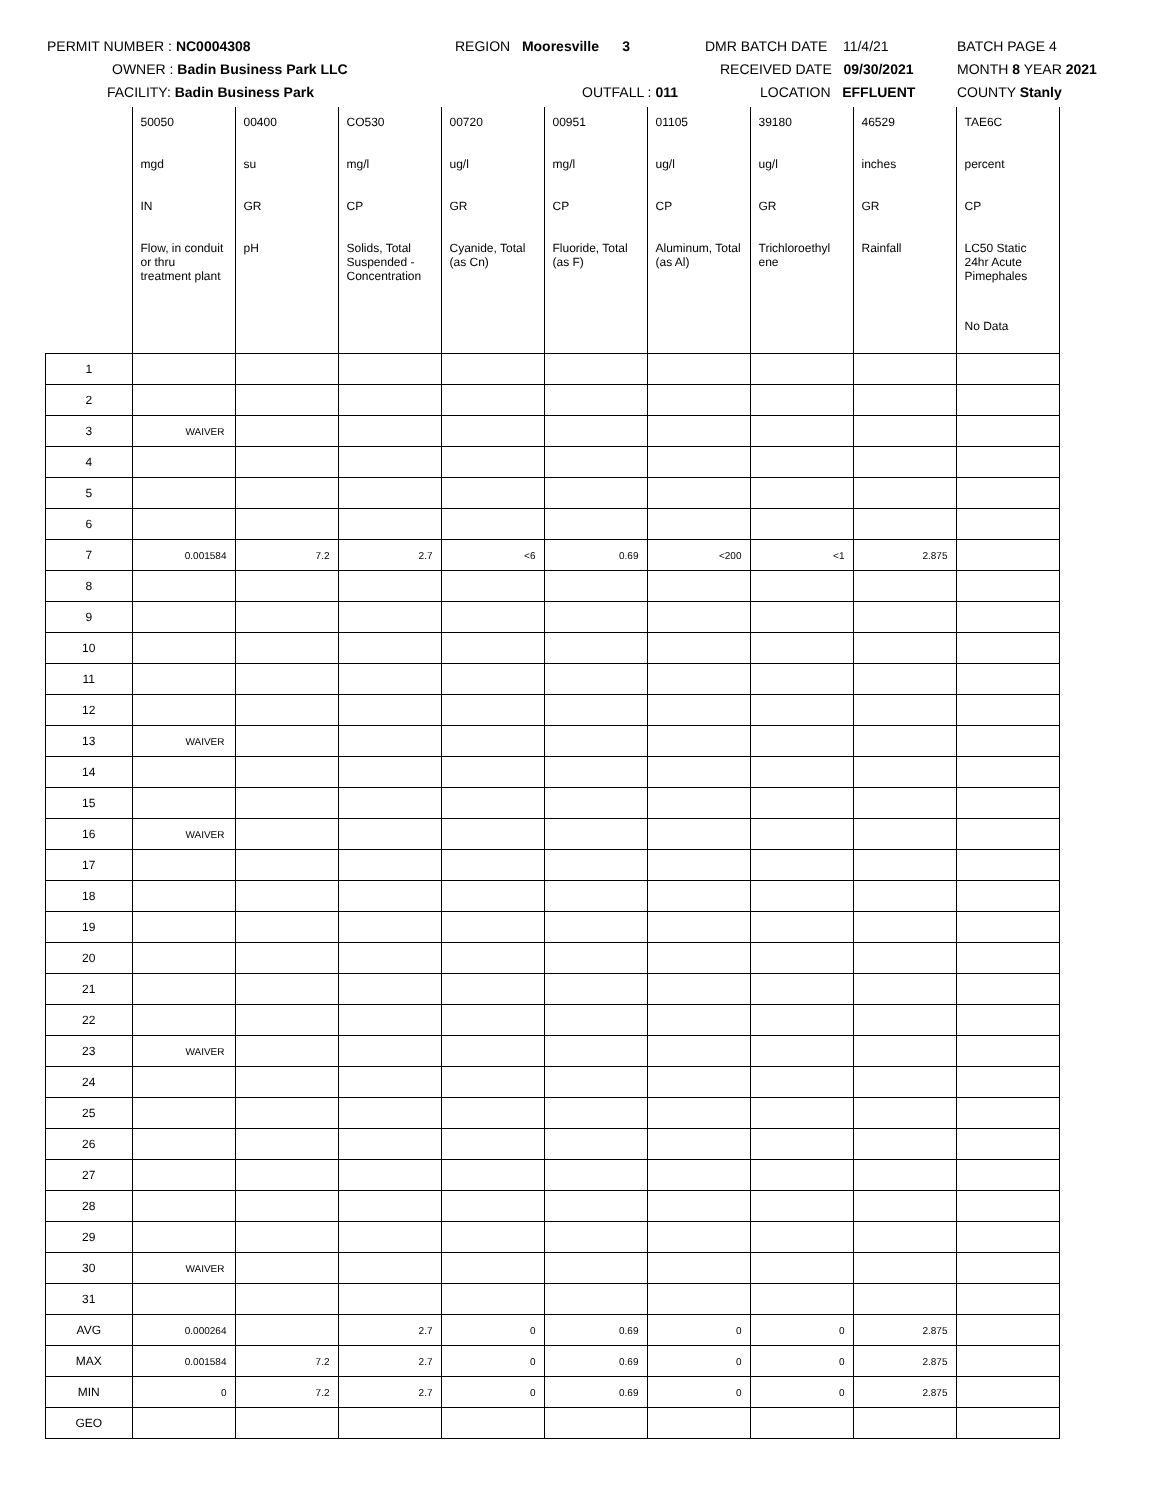PERMIT NUMBER : NC0004308 REGION Mooresville 3 DMR BATCH DATE 11/4/21 BATCH PAGE 4
OWNER : Badin Business Park LLC RECEIVED DATE 09/30/2021 MONTH 8 YEAR 2021
FACILITY: Badin Business Park OUTFALL : 011 LOCATION EFFLUENT COUNTY Stanly
| | 50050 | 00400 | CO530 | 00720 | 00951 | 01105 | 39180 | 46529 | TAE6C |
| | mgd | su | mg/l | ug/l | mg/l | ug/l | ug/l | inches | percent |
| | IN | GR | CP | GR | CP | CP | GR | GR | CP |
| | Flow, in conduit or thru treatment plant | pH | Solids, Total Suspended - Concentration | Cyanide, Total (as Cn) | Fluoride, Total (as F) | Aluminum, Total (as Al) | Trichloroethyl ene | Rainfall | LC50 Static 24hr Acute Pimephales |
| | | | | | | | | | No Data |
| 1 | | | | | | | | | |
| 2 | | | | | | | | | |
| 3 | WAIVER | | | | | | | | |
| 4 | | | | | | | | | |
| 5 | | | | | | | | | |
| 6 | | | | | | | | | |
| 7 | 0.001584 | 7.2 | 2.7 | <6 | 0.69 | <200 | <1 | 2.875 | |
| 8 | | | | | | | | | |
| 9 | | | | | | | | | |
| 10 | | | | | | | | | |
| 11 | | | | | | | | | |
| 12 | | | | | | | | | |
| 13 | WAIVER | | | | | | | | |
| 14 | | | | | | | | | |
| 15 | | | | | | | | | |
| 16 | WAIVER | | | | | | | | |
| 17 | | | | | | | | | |
| 18 | | | | | | | | | |
| 19 | | | | | | | | | |
| 20 | | | | | | | | | |
| 21 | | | | | | | | | |
| 22 | | | | | | | | | |
| 23 | WAIVER | | | | | | | | |
| 24 | | | | | | | | | |
| 25 | | | | | | | | | |
| 26 | | | | | | | | | |
| 27 | | | | | | | | | |
| 28 | | | | | | | | | |
| 29 | | | | | | | | | |
| 30 | WAIVER | | | | | | | | |
| 31 | | | | | | | | | |
| AVG | 0.000264 | | 2.7 | 0 | 0.69 | 0 | 0 | 2.875 | |
| MAX | 0.001584 | 7.2 | 2.7 | 0 | 0.69 | 0 | 0 | 2.875 | |
| MIN | 0 | 7.2 | 2.7 | 0 | 0.69 | 0 | 0 | 2.875 | |
| GEO | | | | | | | | | |